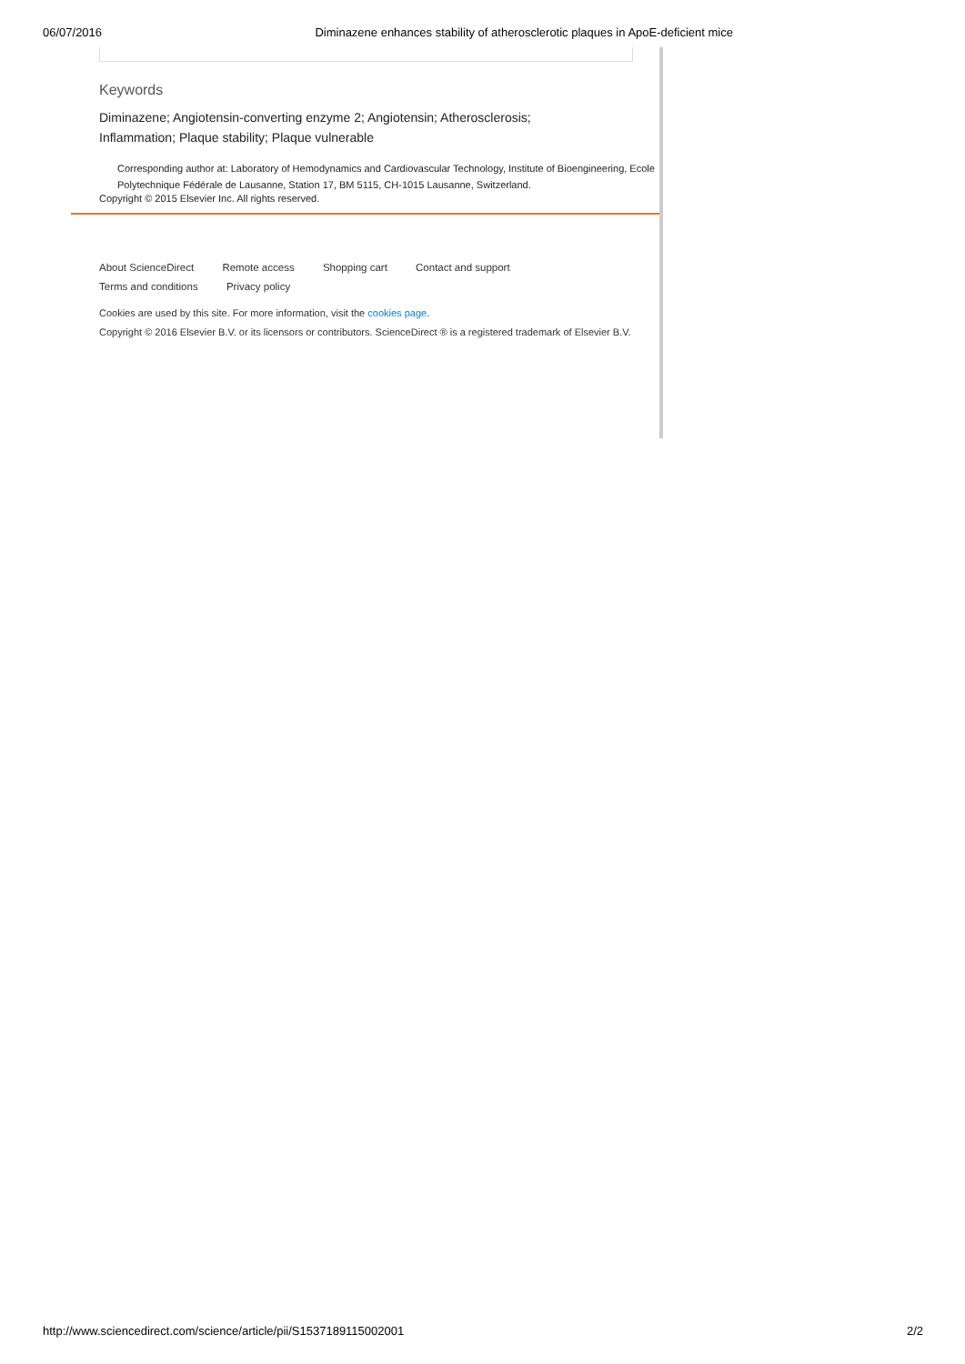06/07/2016 Diminazene enhances stability of atherosclerotic plaques in ApoE-deficient mice
Keywords
Diminazene; Angiotensin-converting enzyme 2; Angiotensin; Atherosclerosis;
Inflammation; Plaque stability; Plaque vulnerable
Corresponding author at: Laboratory of Hemodynamics and Cardiovascular Technology, Institute of Bioengineering, Ecole Polytechnique Fédérale de Lausanne, Station 17, BM 5115, CH-1015 Lausanne, Switzerland.
Copyright © 2015 Elsevier Inc. All rights reserved.
About ScienceDirect Remote access Shopping cart Contact and support
Terms and conditions Privacy policy
Cookies are used by this site. For more information, visit the cookies page.
Copyright © 2016 Elsevier B.V. or its licensors or contributors. ScienceDirect ® is a registered trademark of Elsevier B.V.
http://www.sciencedirect.com/science/article/pii/S1537189115002001 2/2